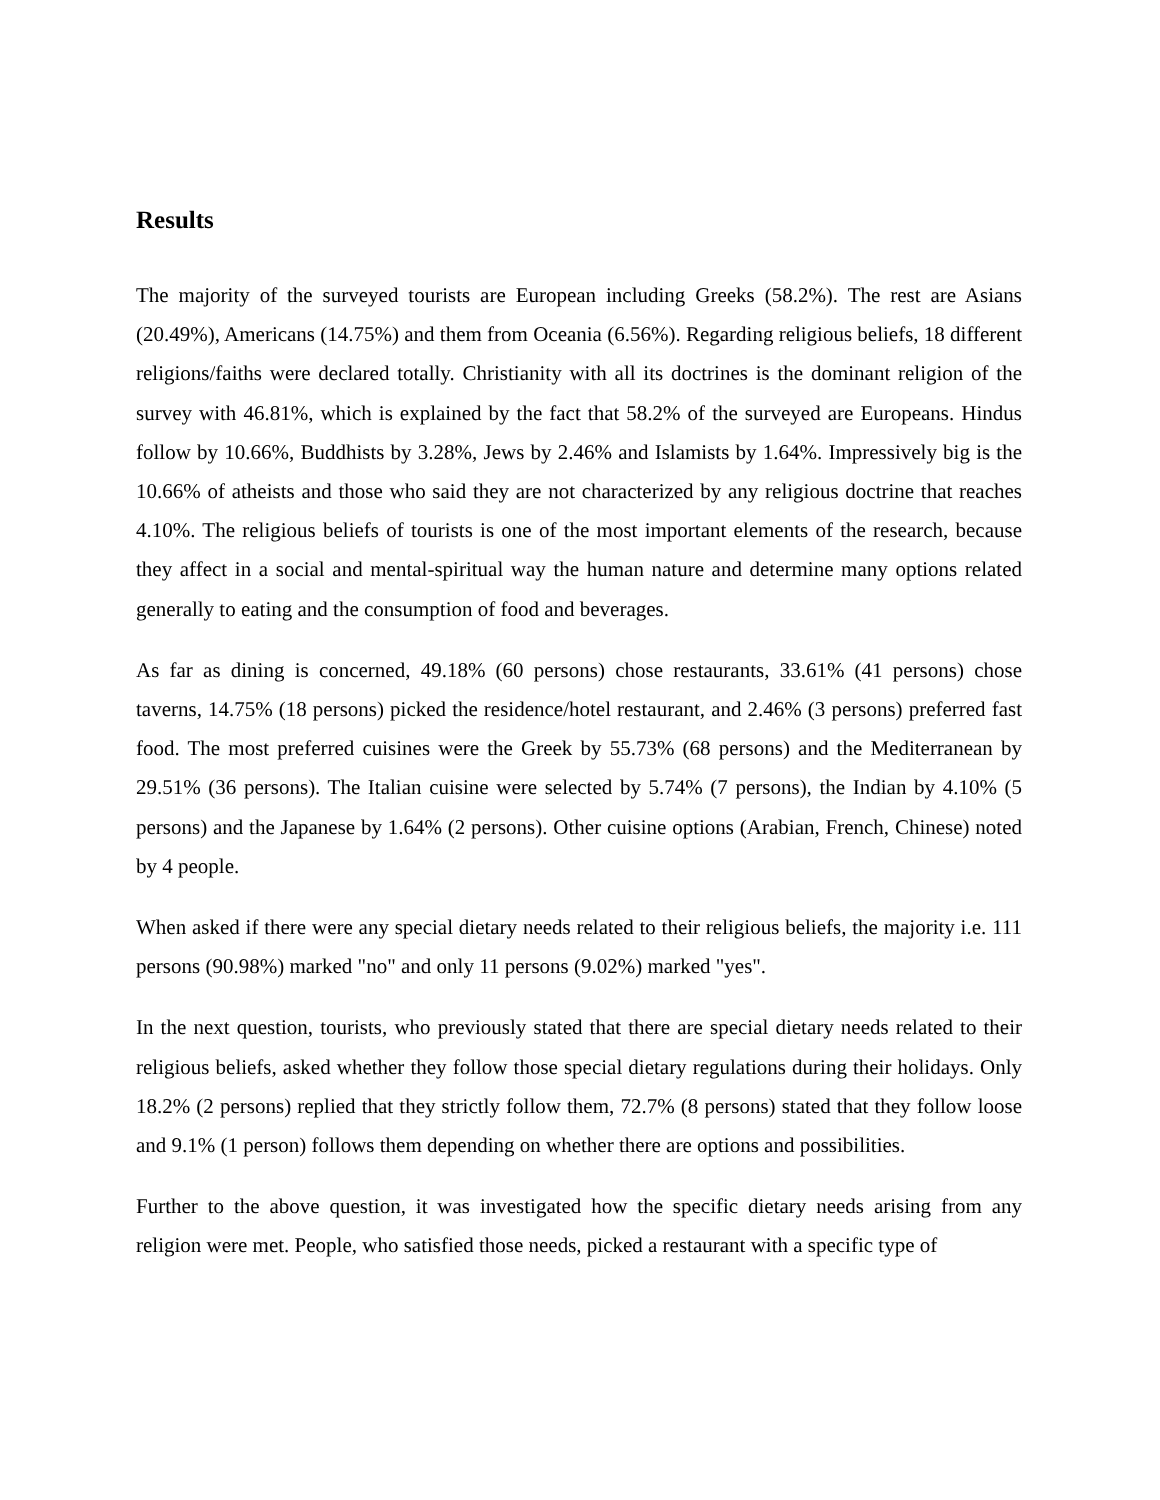Results
The majority of the surveyed tourists are European including Greeks (58.2%). The rest are Asians (20.49%), Americans (14.75%) and them from Oceania (6.56%). Regarding religious beliefs, 18 different religions/faiths were declared totally. Christianity with all its doctrines is the dominant religion of the survey with 46.81%, which is explained by the fact that 58.2% of the surveyed are Europeans. Hindus follow by 10.66%, Buddhists by 3.28%, Jews by 2.46% and Islamists by 1.64%. Impressively big is the 10.66% of atheists and those who said they are not characterized by any religious doctrine that reaches 4.10%. The religious beliefs of tourists is one of the most important elements of the research, because they affect in a social and mental-spiritual way the human nature and determine many options related generally to eating and the consumption of food and beverages.
As far as dining is concerned, 49.18% (60 persons) chose restaurants, 33.61% (41 persons) chose taverns, 14.75% (18 persons) picked the residence/hotel restaurant, and 2.46% (3 persons) preferred fast food. The most preferred cuisines were the Greek by 55.73% (68 persons) and the Mediterranean by 29.51% (36 persons). The Italian cuisine were selected by 5.74% (7 persons), the Indian by 4.10% (5 persons) and the Japanese by 1.64% (2 persons). Other cuisine options (Arabian, French, Chinese) noted by 4 people.
When asked if there were any special dietary needs related to their religious beliefs, the majority i.e. 111 persons (90.98%) marked "no" and only 11 persons (9.02%) marked "yes".
In the next question, tourists, who previously stated that there are special dietary needs related to their religious beliefs, asked whether they follow those special dietary regulations during their holidays. Only 18.2% (2 persons) replied that they strictly follow them, 72.7% (8 persons) stated that they follow loose and 9.1% (1 person) follows them depending on whether there are options and possibilities.
Further to the above question, it was investigated how the specific dietary needs arising from any religion were met. People, who satisfied those needs, picked a restaurant with a specific type of